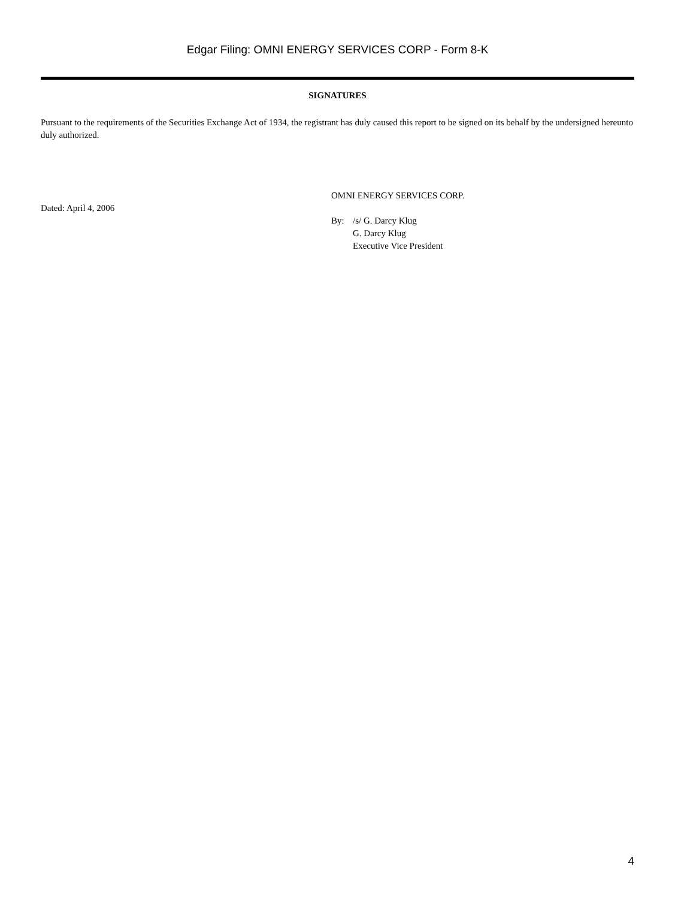Edgar Filing: OMNI ENERGY SERVICES CORP - Form 8-K
SIGNATURES
Pursuant to the requirements of the Securities Exchange Act of 1934, the registrant has duly caused this report to be signed on its behalf by the undersigned hereunto duly authorized.
Dated: April 4, 2006
OMNI ENERGY SERVICES CORP.
By: /s/ G. Darcy Klug
G. Darcy Klug
Executive Vice President
4